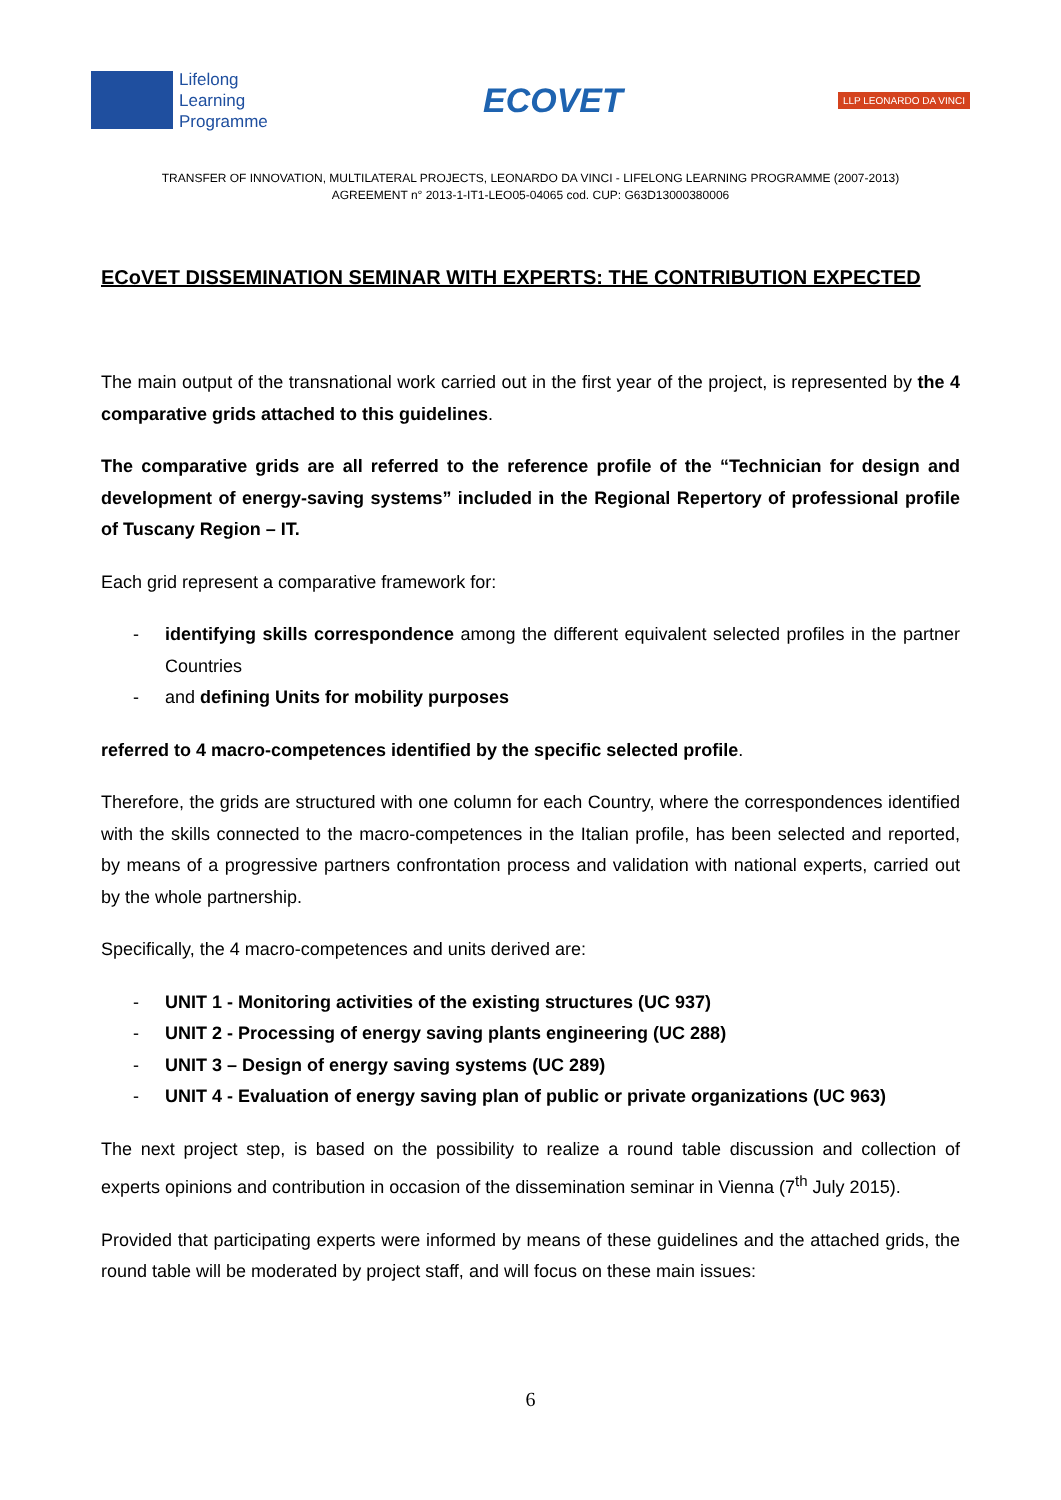Lifelong
Learning
Programme
ECOVET
LLP LEONARDO DA VINCI
TRANSFER OF INNOVATION, MULTILATERAL PROJECTS, LEONARDO DA VINCI - LIFELONG LEARNING PROGRAMME (2007-2013)
AGREEMENT n° 2013-1-IT1-LEO05-04065 cod. CUP: G63D13000380006
ECoVET DISSEMINATION SEMINAR WITH EXPERTS: THE CONTRIBUTION EXPECTED
The main output of the transnational work carried out in the first year of the project, is represented by the 4 comparative grids attached to this guidelines.
The comparative grids are all referred to the reference profile of the “Technician for design and development of energy-saving systems” included in the Regional Repertory of professional profile of Tuscany Region – IT.
Each grid represent a comparative framework for:
- identifying skills correspondence among the different equivalent selected profiles in the partner Countries
- and defining Units for mobility purposes
referred to 4 macro-competences identified by the specific selected profile.
Therefore, the grids are structured with one column for each Country, where the correspondences identified with the skills connected to the macro-competences in the Italian profile, has been selected and reported, by means of a progressive partners confrontation process and validation with national experts, carried out by the whole partnership.
Specifically, the 4 macro-competences and units derived are:
- UNIT 1 - Monitoring activities of the existing structures (UC 937)
- UNIT 2 - Processing of energy saving plants engineering (UC 288)
- UNIT 3 – Design of energy saving systems (UC 289)
- UNIT 4 - Evaluation of energy saving plan of public or private organizations (UC 963)
The next project step, is based on the possibility to realize a round table discussion and collection of experts opinions and contribution in occasion of the dissemination seminar in Vienna (7<sup>th</sup> July 2015).
Provided that participating experts were informed by means of these guidelines and the attached grids, the round table will be moderated by project staff, and will focus on these main issues:
6